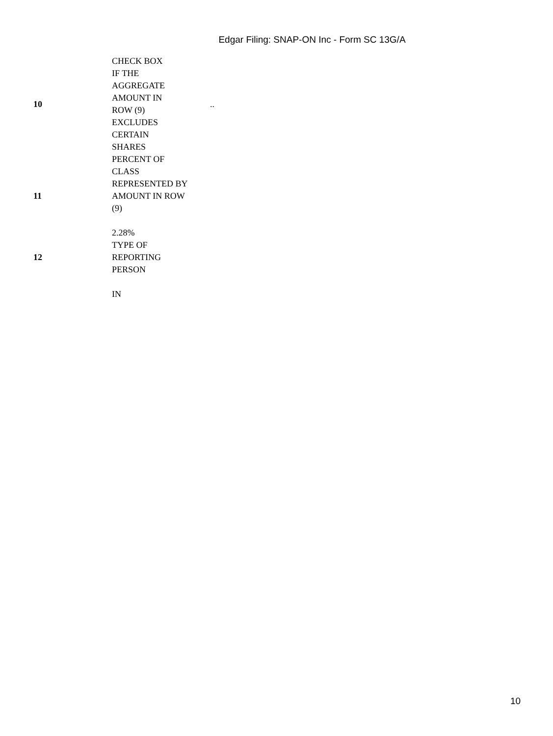Edgar Filing: SNAP-ON Inc - Form SC 13G/A
| 10 | CHECK BOX IF THE AGGREGATE AMOUNT IN ROW (9) EXCLUDES CERTAIN SHARES | .. |
| 11 | PERCENT OF CLASS REPRESENTED BY AMOUNT IN ROW (9) 2.28% | |
| 12 | TYPE OF REPORTING PERSON | |
| | IN | |
10